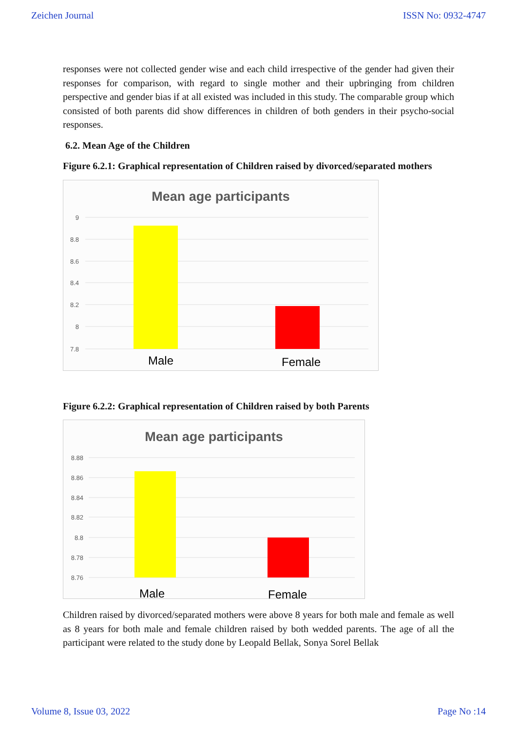Zeichen Journal ISSN No: 0932-4747
responses were not collected gender wise and each child irrespective of the gender had given their responses for comparison, with regard to single mother and their upbringing from children perspective and gender bias if at all existed was included in this study. The comparable group which consisted of both parents did show differences in children of both genders in their psycho-social responses.
6.2. Mean Age of the Children
Figure 6.2.1: Graphical representation of Children raised by divorced/separated mothers
Mean age participants
9
8.8
8.6
8.4
8.2
8
7.8
Male
Female
Figure 6.2.2: Graphical representation of Children raised by both Parents
Mean age participants
8.88
8.86
8.84
8.82
8.8
8.78
8.76
Male
Female
Children raised by divorced/separated mothers were above 8 years for both male and female as well as 8 years for both male and female children raised by both wedded parents. The age of all the participant were related to the study done by Leopald Bellak, Sonya Sorel Bellak
Volume 8, Issue 03, 2022 Page No :14